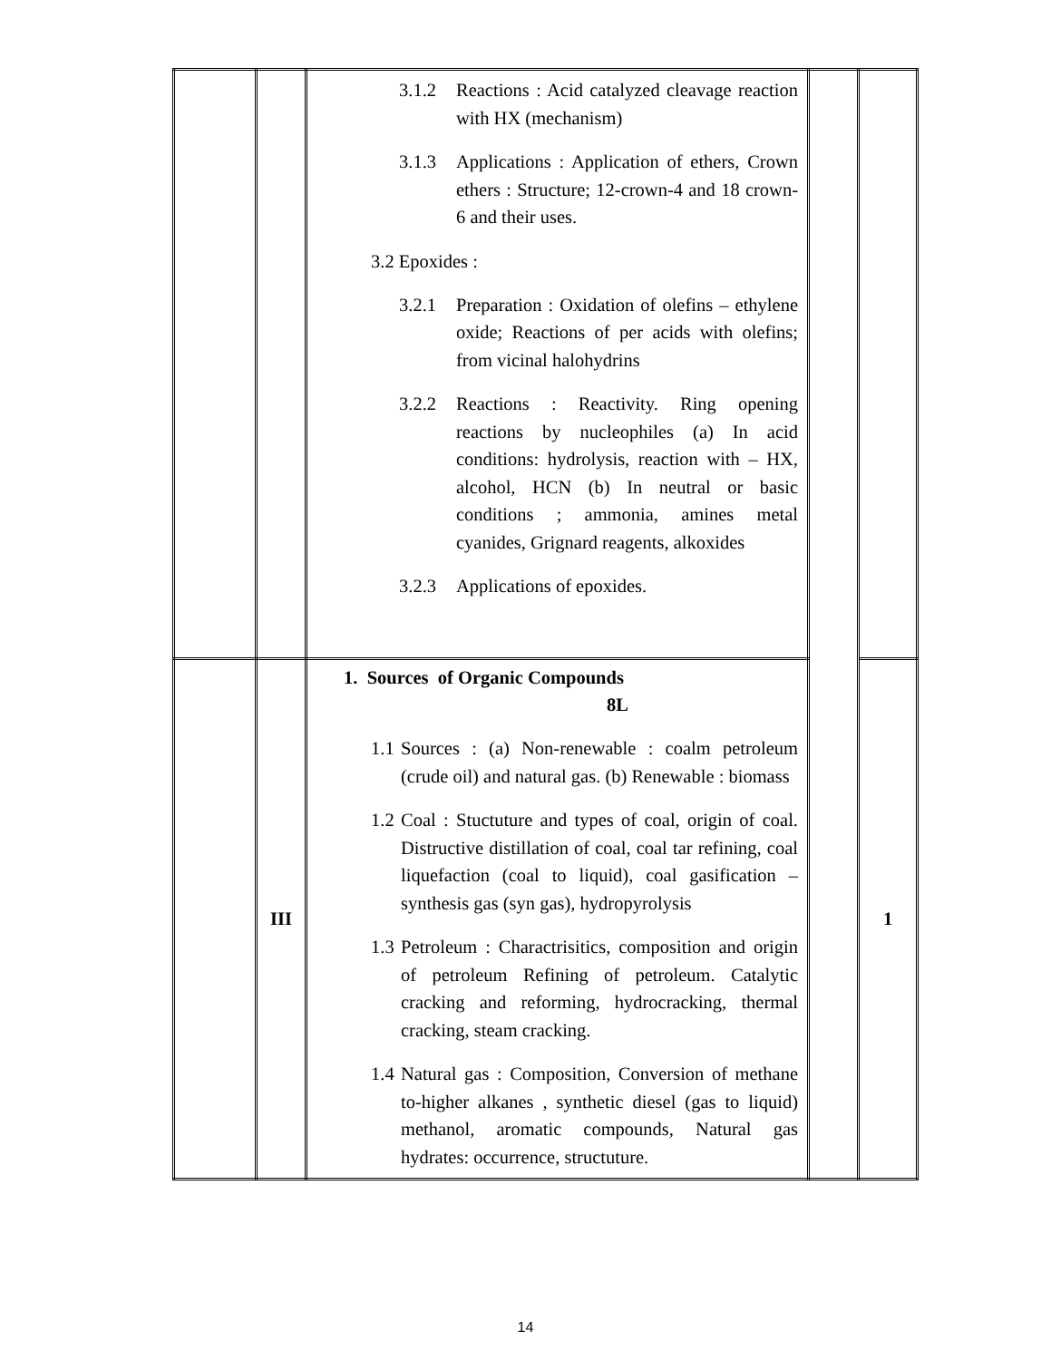| | | 3.1.2 Reactions : Acid catalyzed cleavage reaction with HX (mechanism) 3.1.3 Applications : Application of ethers, Crown ethers : Structure; 12-crown-4 and 18 crown-6 and their uses. 3.2 Epoxides : 3.2.1 Preparation : Oxidation of olefins – ethylene oxide; Reactions of per acids with olefins; from vicinal halohydrins 3.2.2 Reactions : Reactivity. Ring opening reactions by nucleophiles (a) In acid conditions: hydrolysis, reaction with – HX, alcohol, HCN (b) In neutral or basic conditions ; ammonia, amines metal cyanides, Grignard reagents, alkoxides 3.2.3 Applications of epoxides. | | |
| | III | 1. Sources of Organic Compounds 8L 1.1 Sources : (a) Non-renewable : coalm petroleum (crude oil) and natural gas. (b) Renewable : biomass 1.2 Coal : Stuctuture and types of coal, origin of coal. Distructive distillation of coal, coal tar refining, coal liquefaction (coal to liquid), coal gasification – synthesis gas (syn gas), hydropyrolysis 1.3 Petroleum : Charactrisitics, composition and origin of petroleum Refining of petroleum. Catalytic cracking and reforming, hydrocracking, thermal cracking, steam cracking. 1.4 Natural gas : Composition, Conversion of methane to-higher alkanes , synthetic diesel (gas to liquid) methanol, aromatic compounds, Natural gas hydrates: occurrence, structuture. | | 1 |
14